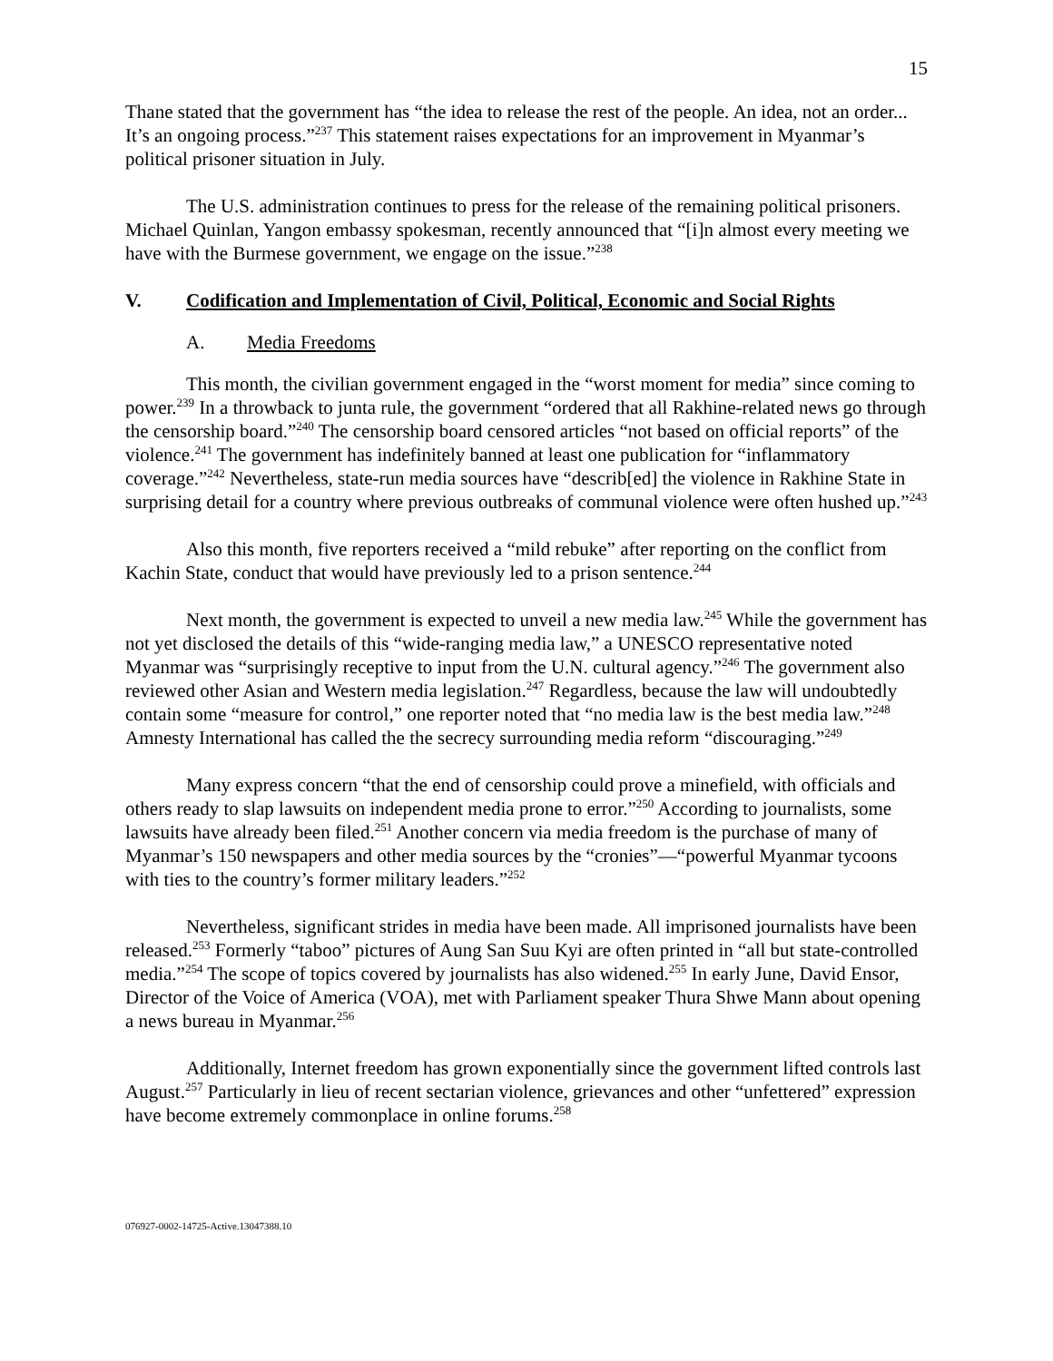15
Thane stated that the government has “the idea to release the rest of the people. An idea, not an order... It’s an ongoing process.”<sup>237</sup> This statement raises expectations for an improvement in Myanmar’s political prisoner situation in July.
The U.S. administration continues to press for the release of the remaining political prisoners. Michael Quinlan, Yangon embassy spokesman, recently announced that “[i]n almost every meeting we have with the Burmese government, we engage on the issue.”<sup>238</sup>
V. Codification and Implementation of Civil, Political, Economic and Social Rights
A. Media Freedoms
This month, the civilian government engaged in the “worst moment for media” since coming to power.<sup>239</sup> In a throwback to junta rule, the government “ordered that all Rakhine-related news go through the censorship board.”<sup>240</sup> The censorship board censored articles “not based on official reports” of the violence.<sup>241</sup> The government has indefinitely banned at least one publication for “inflammatory coverage.”<sup>242</sup> Nevertheless, state-run media sources have “describ[ed] the violence in Rakhine State in surprising detail for a country where previous outbreaks of communal violence were often hushed up.”<sup>243</sup>
Also this month, five reporters received a “mild rebuke” after reporting on the conflict from Kachin State, conduct that would have previously led to a prison sentence.<sup>244</sup>
Next month, the government is expected to unveil a new media law.<sup>245</sup> While the government has not yet disclosed the details of this “wide-ranging media law,” a UNESCO representative noted Myanmar was “surprisingly receptive to input from the U.N. cultural agency.”<sup>246</sup> The government also reviewed other Asian and Western media legislation.<sup>247</sup> Regardless, because the law will undoubtedly contain some “measure for control,” one reporter noted that “no media law is the best media law.”<sup>248</sup> Amnesty International has called the the secrecy surrounding media reform “discouraging.”<sup>249</sup>
Many express concern “that the end of censorship could prove a minefield, with officials and others ready to slap lawsuits on independent media prone to error.”<sup>250</sup> According to journalists, some lawsuits have already been filed.<sup>251</sup> Another concern via media freedom is the purchase of many of Myanmar’s 150 newspapers and other media sources by the “cronies”—“powerful Myanmar tycoons with ties to the country’s former military leaders.”<sup>252</sup>
Nevertheless, significant strides in media have been made. All imprisoned journalists have been released.<sup>253</sup> Formerly “taboo” pictures of Aung San Suu Kyi are often printed in “all but state-controlled media.”<sup>254</sup> The scope of topics covered by journalists has also widened.<sup>255</sup> In early June, David Ensor, Director of the Voice of America (VOA), met with Parliament speaker Thura Shwe Mann about opening a news bureau in Myanmar.<sup>256</sup>
Additionally, Internet freedom has grown exponentially since the government lifted controls last August.<sup>257</sup> Particularly in lieu of recent sectarian violence, grievances and other “unfettered” expression have become extremely commonplace in online forums.<sup>258</sup>
076927-0002-14725-Active.13047388.10